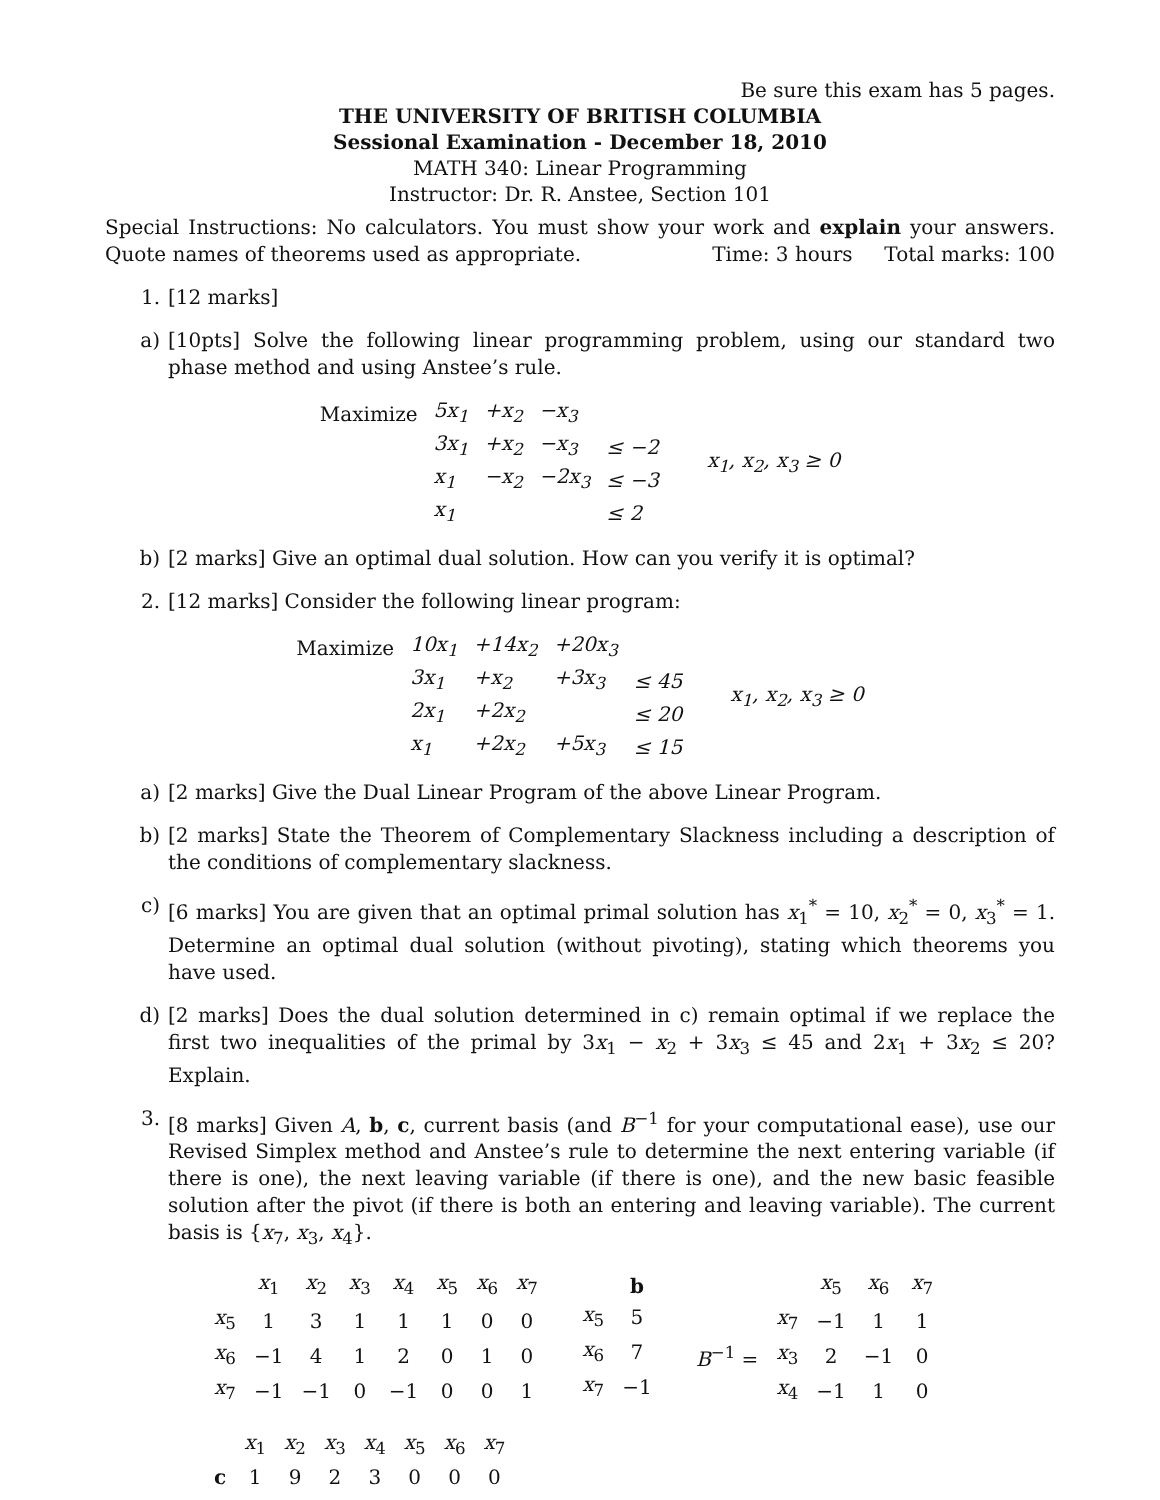Be sure this exam has 5 pages.
THE UNIVERSITY OF BRITISH COLUMBIA
Sessional Examination - December 18, 2010
MATH 340: Linear Programming
Instructor: Dr. R. Anstee, Section 101
Special Instructions: No calculators. You must show your work and explain your answers. Quote names of theorems used as appropriate. Time: 3 hours Total marks: 100
1. [12 marks]
a) [10pts] Solve the following linear programming problem, using our standard two phase method and using Anstee’s rule.
| Maximize | 5x<sub>1</sub> | +x<sub>2</sub> | −x<sub>3</sub> | | |
| | 3x<sub>1</sub> | +x<sub>2</sub> | −x<sub>3</sub> | ≤ −2 | x<sub>1</sub>, x<sub>2</sub>, x<sub>3</sub> ≥ 0 |
| | x<sub>1</sub> | −x<sub>2</sub> | −2x<sub>3</sub> | ≤ −3 | |
| | x<sub>1</sub> | | | ≤ 2 | |
b) [2 marks] Give an optimal dual solution. How can you verify it is optimal?
2. [12 marks] Consider the following linear program:
| Maximize | 10x<sub>1</sub> | +14x<sub>2</sub> | +20x<sub>3</sub> | | |
| | 3x<sub>1</sub> | +x<sub>2</sub> | +3x<sub>3</sub> | ≤ 45 | x<sub>1</sub>, x<sub>2</sub>, x<sub>3</sub> ≥ 0 |
| | 2x<sub>1</sub> | +2x<sub>2</sub> | | ≤ 20 | |
| | x<sub>1</sub> | +2x<sub>2</sub> | +5x<sub>3</sub> | ≤ 15 | |
a) [2 marks] Give the Dual Linear Program of the above Linear Program.
b) [2 marks] State the Theorem of Complementary Slackness including a description of the conditions of complementary slackness.
c) [6 marks] You are given that an optimal primal solution has x<sub>1</sub><sup>*</sup> = 10, x<sub>2</sub><sup>*</sup> = 0, x<sub>3</sub><sup>*</sup> = 1. Determine an optimal dual solution (without pivoting), stating which theorems you have used.
d) [2 marks] Does the dual solution determined in c) remain optimal if we replace the first two inequalities of the primal by 3x<sub>1</sub> − x<sub>2</sub> + 3x<sub>3</sub> ≤ 45 and 2x<sub>1</sub> + 3x<sub>2</sub> ≤ 20? Explain.
3. [8 marks] Given A, b, c, current basis (and B<sup>−1</sup> for your computational ease), use our Revised Simplex method and Anstee’s rule to determine the next entering variable (if there is one), the next leaving variable (if there is one), and the new basic feasible solution after the pivot (if there is both an entering and leaving variable). The current basis is {x<sub>7</sub>, x<sub>3</sub>, x<sub>4</sub>}.
| | x<sub>1</sub> | x<sub>2</sub> | x<sub>3</sub> | x<sub>4</sub> | x<sub>5</sub> | x<sub>6</sub> | x<sub>7</sub> |
| x<sub>5</sub> | 1 | 3 | 1 | 1 | 1 | 0 | 0 |
| x<sub>6</sub> | −1 | 4 | 1 | 2 | 0 | 1 | 0 |
| x<sub>7</sub> | −1 | −1 | 0 | −1 | 0 | 0 | 1 |
| | b |
| x<sub>5</sub> | 5 |
| x<sub>6</sub> | 7 |
| x<sub>7</sub> | −1 |
| | | x<sub>5</sub> | x<sub>6</sub> | x<sub>7</sub> |
| | x<sub>7</sub> | −1 | 1 | 1 |
| B<sup>−1</sup> = | x<sub>3</sub> | 2 | −1 | 0 |
| | x<sub>4</sub> | −1 | 1 | 0 |
| | x<sub>1</sub> | x<sub>2</sub> | x<sub>3</sub> | x<sub>4</sub> | x<sub>5</sub> | x<sub>6</sub> | x<sub>7</sub> |
| c | 1 | 9 | 2 | 3 | 0 | 0 | 0 |